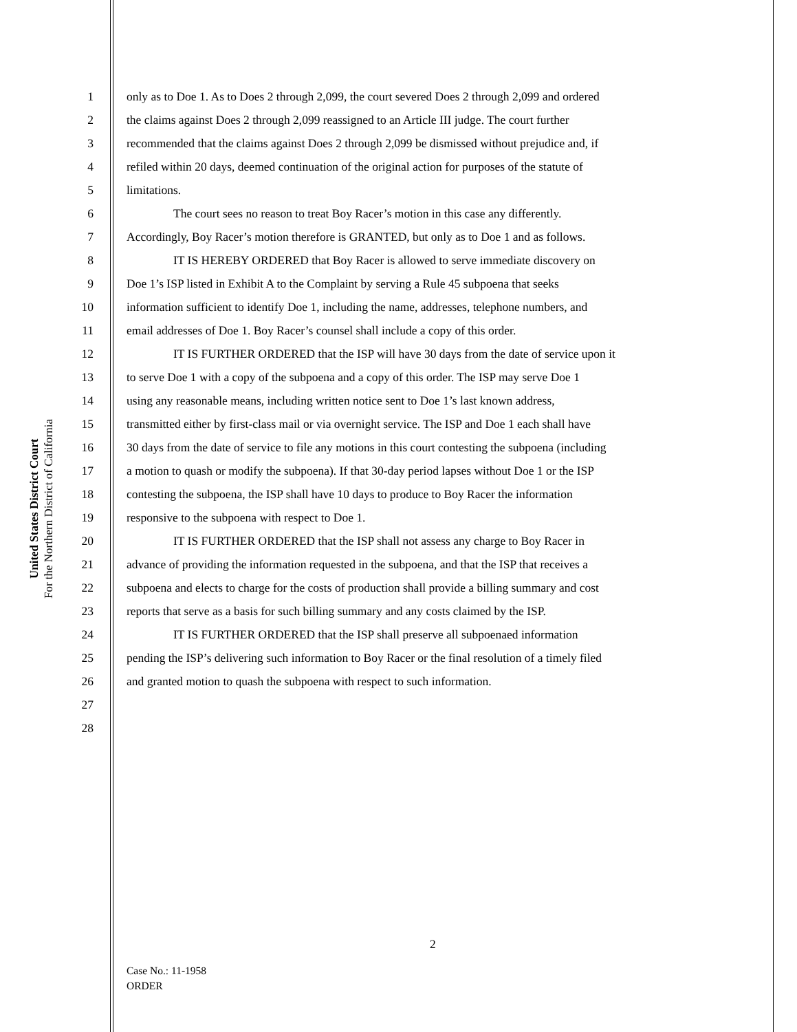United States District Court
For the Northern District of California
1 only as to Doe 1. As to Does 2 through 2,099, the court severed Does 2 through 2,099 and ordered
2 the claims against Does 2 through 2,099 reassigned to an Article III judge. The court further
3 recommended that the claims against Does 2 through 2,099 be dismissed without prejudice and, if
4 refiled within 20 days, deemed continuation of the original action for purposes of the statute of
5 limitations.
6 The court sees no reason to treat Boy Racer’s motion in this case any differently.
7 Accordingly, Boy Racer’s motion therefore is GRANTED, but only as to Doe 1 and as follows.
8 IT IS HEREBY ORDERED that Boy Racer is allowed to serve immediate discovery on
9 Doe 1’s ISP listed in Exhibit A to the Complaint by serving a Rule 45 subpoena that seeks
10 information sufficient to identify Doe 1, including the name, addresses, telephone numbers, and
11 email addresses of Doe 1. Boy Racer’s counsel shall include a copy of this order.
12 IT IS FURTHER ORDERED that the ISP will have 30 days from the date of service upon it
13 to serve Doe 1 with a copy of the subpoena and a copy of this order. The ISP may serve Doe 1
14 using any reasonable means, including written notice sent to Doe 1’s last known address,
15 transmitted either by first-class mail or via overnight service. The ISP and Doe 1 each shall have
16 30 days from the date of service to file any motions in this court contesting the subpoena (including
17 a motion to quash or modify the subpoena). If that 30-day period lapses without Doe 1 or the ISP
18 contesting the subpoena, the ISP shall have 10 days to produce to Boy Racer the information
19 responsive to the subpoena with respect to Doe 1.
20 IT IS FURTHER ORDERED that the ISP shall not assess any charge to Boy Racer in
21 advance of providing the information requested in the subpoena, and that the ISP that receives a
22 subpoena and elects to charge for the costs of production shall provide a billing summary and cost
23 reports that serve as a basis for such billing summary and any costs claimed by the ISP.
24 IT IS FURTHER ORDERED that the ISP shall preserve all subpoenaed information
25 pending the ISP’s delivering such information to Boy Racer or the final resolution of a timely filed
26 and granted motion to quash the subpoena with respect to such information.
27
28
2
Case No.: 11-1958
ORDER